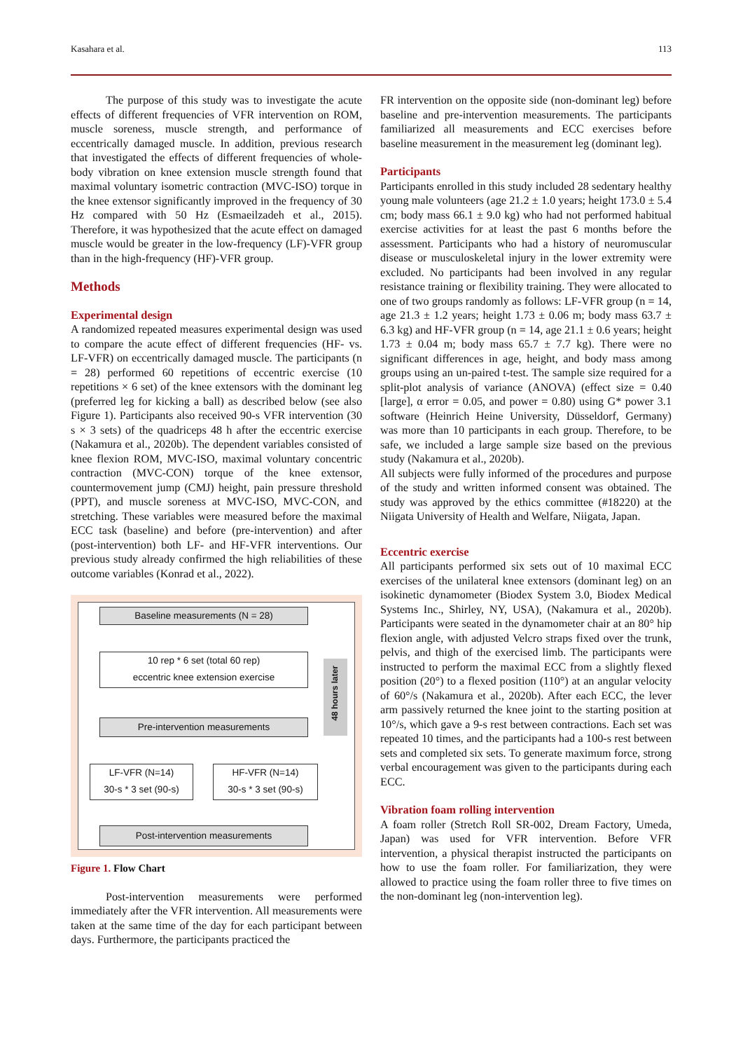Kasahara et al. 113
The purpose of this study was to investigate the acute effects of different frequencies of VFR intervention on ROM, muscle soreness, muscle strength, and performance of eccentrically damaged muscle. In addition, previous research that investigated the effects of different frequencies of whole-body vibration on knee extension muscle strength found that maximal voluntary isometric contraction (MVC-ISO) torque in the knee extensor significantly improved in the frequency of 30 Hz compared with 50 Hz (Esmaeilzadeh et al., 2015). Therefore, it was hypothesized that the acute effect on damaged muscle would be greater in the low-frequency (LF)-VFR group than in the high-frequency (HF)-VFR group.
Methods
Experimental design
A randomized repeated measures experimental design was used to compare the acute effect of different frequencies (HF- vs. LF-VFR) on eccentrically damaged muscle. The participants (n = 28) performed 60 repetitions of eccentric exercise (10 repetitions × 6 set) of the knee extensors with the dominant leg (preferred leg for kicking a ball) as described below (see also Figure 1). Participants also received 90-s VFR intervention (30 s × 3 sets) of the quadriceps 48 h after the eccentric exercise (Nakamura et al., 2020b). The dependent variables consisted of knee flexion ROM, MVC-ISO, maximal voluntary concentric contraction (MVC-CON) torque of the knee extensor, countermovement jump (CMJ) height, pain pressure threshold (PPT), and muscle soreness at MVC-ISO, MVC-CON, and stretching. These variables were measured before the maximal ECC task (baseline) and before (pre-intervention) and after (post-intervention) both LF- and HF-VFR interventions. Our previous study already confirmed the high reliabilities of these outcome variables (Konrad et al., 2022).
Baseline measurements (N = 28)
10 rep * 6 set (total 60 rep)
eccentric knee extension exercise
Pre-intervention measurements
LF-VFR (N=14)
30-s * 3 set (90-s)
HF-VFR (N=14)
30-s * 3 set (90-s)
Post-intervention measurements
48 hours later
Figure 1. Flow Chart
Post-intervention measurements were performed immediately after the VFR intervention. All measurements were taken at the same time of the day for each participant between days. Furthermore, the participants practiced the
FR intervention on the opposite side (non-dominant leg) before baseline and pre-intervention measurements. The participants familiarized all measurements and ECC exercises before baseline measurement in the measurement leg (dominant leg).
Participants
Participants enrolled in this study included 28 sedentary healthy young male volunteers (age 21.2 ± 1.0 years; height 173.0 ± 5.4 cm; body mass 66.1 ± 9.0 kg) who had not performed habitual exercise activities for at least the past 6 months before the assessment. Participants who had a history of neuromuscular disease or musculoskeletal injury in the lower extremity were excluded. No participants had been involved in any regular resistance training or flexibility training. They were allocated to one of two groups randomly as follows: LF-VFR group (n = 14, age 21.3 ± 1.2 years; height 1.73 ± 0.06 m; body mass 63.7 ± 6.3 kg) and HF-VFR group (n = 14, age 21.1 ± 0.6 years; height 1.73 ± 0.04 m; body mass 65.7 ± 7.7 kg). There were no significant differences in age, height, and body mass among groups using an un-paired t-test. The sample size required for a split-plot analysis of variance (ANOVA) (effect size = 0.40 [large], α error = 0.05, and power = 0.80) using G* power 3.1 software (Heinrich Heine University, Düsseldorf, Germany) was more than 10 participants in each group. Therefore, to be safe, we included a large sample size based on the previous study (Nakamura et al., 2020b).
All subjects were fully informed of the procedures and purpose of the study and written informed consent was obtained. The study was approved by the ethics committee (#18220) at the Niigata University of Health and Welfare, Niigata, Japan.
Eccentric exercise
All participants performed six sets out of 10 maximal ECC exercises of the unilateral knee extensors (dominant leg) on an isokinetic dynamometer (Biodex System 3.0, Biodex Medical Systems Inc., Shirley, NY, USA), (Nakamura et al., 2020b). Participants were seated in the dynamometer chair at an 80° hip flexion angle, with adjusted Velcro straps fixed over the trunk, pelvis, and thigh of the exercised limb. The participants were instructed to perform the maximal ECC from a slightly flexed position (20°) to a flexed position (110°) at an angular velocity of 60°/s (Nakamura et al., 2020b). After each ECC, the lever arm passively returned the knee joint to the starting position at 10°/s, which gave a 9-s rest between contractions. Each set was repeated 10 times, and the participants had a 100-s rest between sets and completed six sets. To generate maximum force, strong verbal encouragement was given to the participants during each ECC.
Vibration foam rolling intervention
A foam roller (Stretch Roll SR-002, Dream Factory, Umeda, Japan) was used for VFR intervention. Before VFR intervention, a physical therapist instructed the participants on how to use the foam roller. For familiarization, they were allowed to practice using the foam roller three to five times on the non-dominant leg (non-intervention leg).